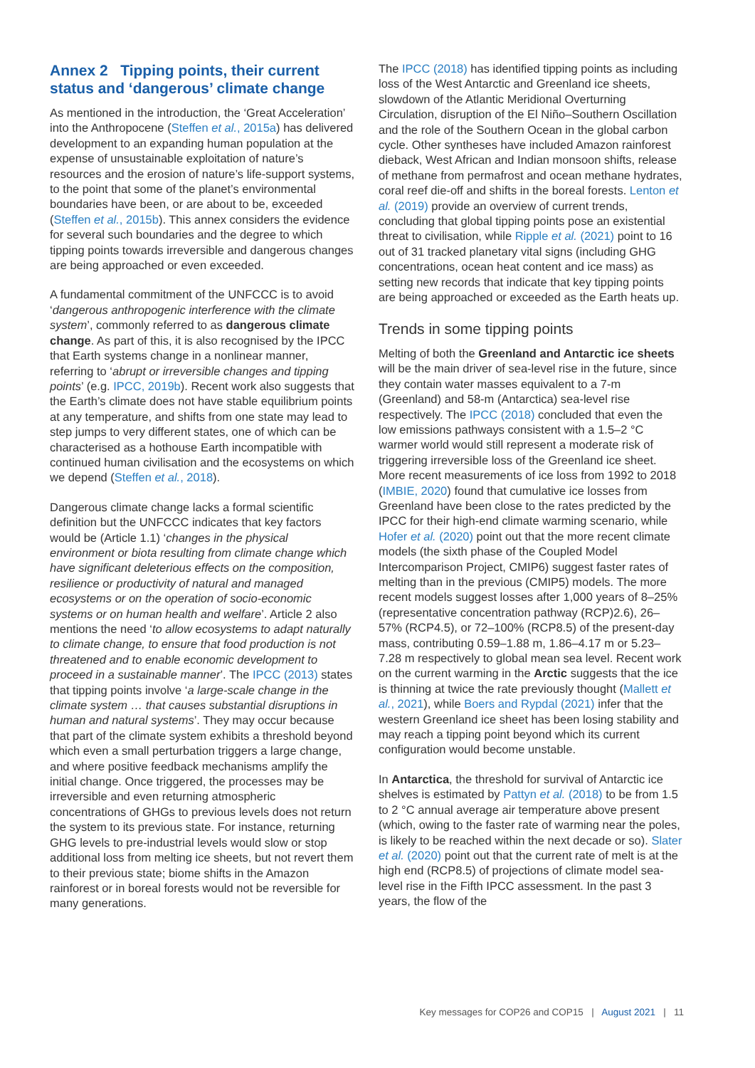Annex 2 Tipping points, their current status and ‘dangerous’ climate change
As mentioned in the introduction, the ‘Great Acceleration’ into the Anthropocene (Steffen et al., 2015a) has delivered development to an expanding human population at the expense of unsustainable exploitation of nature’s resources and the erosion of nature’s life-support systems, to the point that some of the planet’s environmental boundaries have been, or are about to be, exceeded (Steffen et al., 2015b). This annex considers the evidence for several such boundaries and the degree to which tipping points towards irreversible and dangerous changes are being approached or even exceeded.
A fundamental commitment of the UNFCCC is to avoid ‘dangerous anthropogenic interference with the climate system’, commonly referred to as dangerous climate change. As part of this, it is also recognised by the IPCC that Earth systems change in a nonlinear manner, referring to ‘abrupt or irreversible changes and tipping points’ (e.g. IPCC, 2019b). Recent work also suggests that the Earth’s climate does not have stable equilibrium points at any temperature, and shifts from one state may lead to step jumps to very different states, one of which can be characterised as a hothouse Earth incompatible with continued human civilisation and the ecosystems on which we depend (Steffen et al., 2018).
Dangerous climate change lacks a formal scientific definition but the UNFCCC indicates that key factors would be (Article 1.1) ‘changes in the physical environment or biota resulting from climate change which have significant deleterious effects on the composition, resilience or productivity of natural and managed ecosystems or on the operation of socio-economic systems or on human health and welfare’. Article 2 also mentions the need ‘to allow ecosystems to adapt naturally to climate change, to ensure that food production is not threatened and to enable economic development to proceed in a sustainable manner’. The IPCC (2013) states that tipping points involve ‘a large-scale change in the climate system … that causes substantial disruptions in human and natural systems’. They may occur because that part of the climate system exhibits a threshold beyond which even a small perturbation triggers a large change, and where positive feedback mechanisms amplify the initial change. Once triggered, the processes may be irreversible and even returning atmospheric concentrations of GHGs to previous levels does not return the system to its previous state. For instance, returning GHG levels to pre-industrial levels would slow or stop additional loss from melting ice sheets, but not revert them to their previous state; biome shifts in the Amazon rainforest or in boreal forests would not be reversible for many generations.
The IPCC (2018) has identified tipping points as including loss of the West Antarctic and Greenland ice sheets, slowdown of the Atlantic Meridional Overturning Circulation, disruption of the El Niño–Southern Oscillation and the role of the Southern Ocean in the global carbon cycle. Other syntheses have included Amazon rainforest dieback, West African and Indian monsoon shifts, release of methane from permafrost and ocean methane hydrates, coral reef die-off and shifts in the boreal forests. Lenton et al. (2019) provide an overview of current trends, concluding that global tipping points pose an existential threat to civilisation, while Ripple et al. (2021) point to 16 out of 31 tracked planetary vital signs (including GHG concentrations, ocean heat content and ice mass) as setting new records that indicate that key tipping points are being approached or exceeded as the Earth heats up.
Trends in some tipping points
Melting of both the Greenland and Antarctic ice sheets will be the main driver of sea-level rise in the future, since they contain water masses equivalent to a 7-m (Greenland) and 58-m (Antarctica) sea-level rise respectively. The IPCC (2018) concluded that even the low emissions pathways consistent with a 1.5–2 °C warmer world would still represent a moderate risk of triggering irreversible loss of the Greenland ice sheet. More recent measurements of ice loss from 1992 to 2018 (IMBIE, 2020) found that cumulative ice losses from Greenland have been close to the rates predicted by the IPCC for their high-end climate warming scenario, while Hofer et al. (2020) point out that the more recent climate models (the sixth phase of the Coupled Model Intercomparison Project, CMIP6) suggest faster rates of melting than in the previous (CMIP5) models. The more recent models suggest losses after 1,000 years of 8–25% (representative concentration pathway (RCP)2.6), 26–57% (RCP4.5), or 72–100% (RCP8.5) of the present-day mass, contributing 0.59–1.88 m, 1.86–4.17 m or 5.23–7.28 m respectively to global mean sea level. Recent work on the current warming in the Arctic suggests that the ice is thinning at twice the rate previously thought (Mallett et al., 2021), while Boers and Rypdal (2021) infer that the western Greenland ice sheet has been losing stability and may reach a tipping point beyond which its current configuration would become unstable.
In Antarctica, the threshold for survival of Antarctic ice shelves is estimated by Pattyn et al. (2018) to be from 1.5 to 2 °C annual average air temperature above present (which, owing to the faster rate of warming near the poles, is likely to be reached within the next decade or so). Slater et al. (2020) point out that the current rate of melt is at the high end (RCP8.5) of projections of climate model sea-level rise in the Fifth IPCC assessment. In the past 3 years, the flow of the
Key messages for COP26 and COP15 | August 2021 | 11